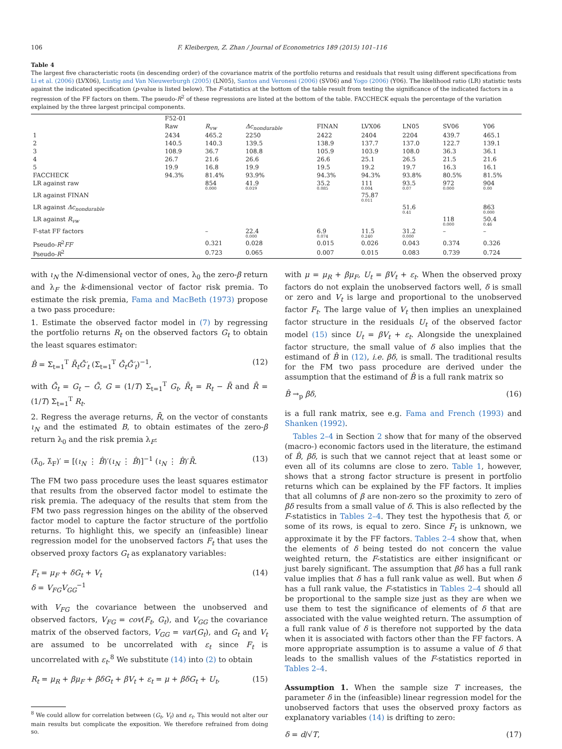106 F. Kleibergen, Z. Zhan / Journal of Econometrics 189 (2015) 101–116
Table 4
The largest five characteristic roots (in descending order) of the covariance matrix of the portfolio returns and residuals that result using different specifications from Li et al. (2006) (LVX06), Lustig and Van Nieuwerburgh (2005) (LN05), Santos and Veronesi (2006) (SV06) and Yogo (2006) (Y06). The likelihood ratio (LR) statistic tests against the indicated specification (p-value is listed below). The F-statistics at the bottom of the table result from testing the significance of the indicated factors in a regression of the FF factors on them. The pseudo-R<sup>2</sup> of these regressions are listed at the bottom of the table. FACCHECK equals the percentage of the variation explained by the three largest principal components.
| | F52-01 | | | | | | | |
| --- | --- | --- | --- | --- | --- | --- | --- | --- |
| | Raw | R<sub>vw</sub> | Δc<sub>nondurable</sub> | FINAN | LVX06 | LN05 | SV06 | Y06 |
| 1 | 2434 | 465.2 | 2250 | 2422 | 2404 | 2204 | 439.7 | 465.1 |
| 2 | 140.5 | 140.3 | 139.5 | 138.9 | 137.7 | 137.0 | 122.7 | 139.1 |
| 3 | 108.9 | 36.7 | 108.8 | 105.9 | 103.9 | 108.0 | 36.3 | 36.1 |
| 4 | 26.7 | 21.6 | 26.6 | 26.6 | 25.1 | 26.5 | 21.5 | 21.6 |
| 5 | 19.9 | 16.8 | 19.9 | 19.5 | 19.2 | 19.7 | 16.3 | 16.1 |
| FACCHECK | 94.3% | 81.4% | 93.9% | 94.3% | 94.3% | 93.8% | 80.5% | 81.5% |
| LR against raw | | 854 0.000 | 41.9 0.019 | 35.2 0.085 | 111 0.004 | 93.5 0.07 | 972 0.000 | 904 0.00 |
| LR against FINAN | | | | | 75.87 0.011 | | | |
| LR against Δc<sub>nondurable</sub> | | | | | | 51.6 0.41 | | 863 0.000 |
| LR against R<sub>vw</sub> | | | | | | | 118 0.000 | 50.4 0.46 |
| F-stat FF factors | | – | 22.4 0.000 | 6.9 0.074 | 11.5 0.240 | 31.2 0.000 | – | – |
| Pseudo- R<sup>2</sup> FF | | 0.321 | 0.028 | 0.015 | 0.026 | 0.043 | 0.374 | 0.326 |
| Pseudo- R<sup>2</sup> | | 0.723 | 0.065 | 0.007 | 0.015 | 0.083 | 0.739 | 0.724 |
with ι<sub>N</sub> the N-dimensional vector of ones, λ<sub>0</sub> the zero-β return and λ<sub>F</sub> the k-dimensional vector of factor risk premia. To estimate the risk premia, Fama and MacBeth (1973) propose a two pass procedure:
1. Estimate the observed factor model in (7) by regressing the portfolio returns R<sub>t</sub> on the observed factors G<sub>t</sub> to obtain the least squares estimator:
B̂ = Σ<sub>t=1</sub><sup>T</sup> R̄<sub>t</sub>Ḡ′<sub>t</sub> (Σ<sub>t=1</sub><sup>T</sup> Ḡ<sub>t</sub>Ḡ′<sub>t</sub>)<sup>−1</sup>, (12)
with Ḡ<sub>t</sub> = G<sub>t</sub> − Ḡ, G = (1/T) Σ<sub>t=1</sub><sup>T</sup> G<sub>t</sub>, R̄<sub>t</sub> = R<sub>t</sub> − R̄ and R̄ = (1/T) Σ<sub>t=1</sub><sup>T</sup> R<sub>t</sub>.
2. Regress the average returns, R̄, on the vector of constants ι<sub>N</sub> and the estimated B, to obtain estimates of the zero-β return λ<sub>0</sub> and the risk premia λ<sub>F</sub>:
(λ̂<sub>0</sub>, λ̂<sub>F</sub>)′ = [(ι<sub>N</sub> ⋮ B̂)′(ι<sub>N</sub> ⋮ B̂)]<sup>−1</sup> (ι<sub>N</sub> ⋮ B̂)′R̄. (13)
The FM two pass procedure uses the least squares estimator that results from the observed factor model to estimate the risk premia. The adequacy of the results that stem from the FM two pass regression hinges on the ability of the observed factor model to capture the factor structure of the portfolio returns. To highlight this, we specify an (infeasible) linear regression model for the unobserved factors F<sub>t</sub> that uses the observed proxy factors G<sub>t</sub> as explanatory variables:
F<sub>t</sub> = μ<sub>F</sub> + δG<sub>t</sub> + V<sub>t</sub>
δ = V<sub>FG</sub>V<sub>GG</sub><sup>−1</sup> (14)
with V<sub>FG</sub> the covariance between the unobserved and observed factors, V<sub>FG</sub> = cov(F<sub>t</sub>, G<sub>t</sub>), and V<sub>GG</sub> the covariance matrix of the observed factors, V<sub>GG</sub> = var(G<sub>t</sub>), and G<sub>t</sub> and V<sub>t</sub> are assumed to be uncorrelated with ε<sub>t</sub> since F<sub>t</sub> is uncorrelated with ε<sub>t</sub>.<sup>8</sup> We substitute (14) into (2) to obtain
R<sub>t</sub> = μ<sub>R</sub> + βμ<sub>F</sub> + βδG<sub>t</sub> + βV<sub>t</sub> + ε<sub>t</sub> = μ + βδG<sub>t</sub> + U<sub>t</sub>, (15)
<sup>8</sup> We could allow for correlation between (G<sub>t</sub>, V<sub>t</sub>) and ε<sub>t</sub>. This would not alter our main results but complicate the exposition. We therefore refrained from doing so.
with μ = μ<sub>R</sub> + βμ<sub>F</sub>, U<sub>t</sub> = βV<sub>t</sub> + ε<sub>t</sub>. When the observed proxy factors do not explain the unobserved factors well, δ is small or zero and V<sub>t</sub> is large and proportional to the unobserved factor F<sub>t</sub>. The large value of V<sub>t</sub> then implies an unexplained factor structure in the residuals U<sub>t</sub> of the observed factor model (15) since U<sub>t</sub> = βV<sub>t</sub> + ε<sub>t</sub>. Alongside the unexplained factor structure, the small value of δ also implies that the estimand of B̂ in (12), i.e. βδ, is small. The traditional results for the FM two pass procedure are derived under the assumption that the estimand of B̂ is a full rank matrix so
B̂ →<sub>p</sub> βδ, (16)
is a full rank matrix, see e.g. Fama and French (1993) and Shanken (1992).
Tables 2–4 in Section 2 show that for many of the observed (macro-) economic factors used in the literature, the estimand of B̂, βδ, is such that we cannot reject that at least some or even all of its columns are close to zero. Table 1, however, shows that a strong factor structure is present in portfolio returns which can be explained by the FF factors. It implies that all columns of β are non-zero so the proximity to zero of βδ results from a small value of δ. This is also reflected by the F-statistics in Tables 2–4. They test the hypothesis that δ, or some of its rows, is equal to zero. Since F<sub>t</sub> is unknown, we approximate it by the FF factors. Tables 2–4 show that, when the elements of δ being tested do not concern the value weighted return, the F-statistics are either insignificant or just barely significant. The assumption that βδ has a full rank value implies that δ has a full rank value as well. But when δ has a full rank value, the F-statistics in Tables 2–4 should all be proportional to the sample size just as they are when we use them to test the significance of elements of δ that are associated with the value weighted return. The assumption of a full rank value of δ is therefore not supported by the data when it is associated with factors other than the FF factors. A more appropriate assumption is to assume a value of δ that leads to the smallish values of the F-statistics reported in Tables 2–4.
Assumption 1. When the sample size T increases, the parameter δ in the (infeasible) linear regression model for the unobserved factors that uses the observed proxy factors as explanatory variables (14) is drifting to zero:
δ = d/√T, (17)